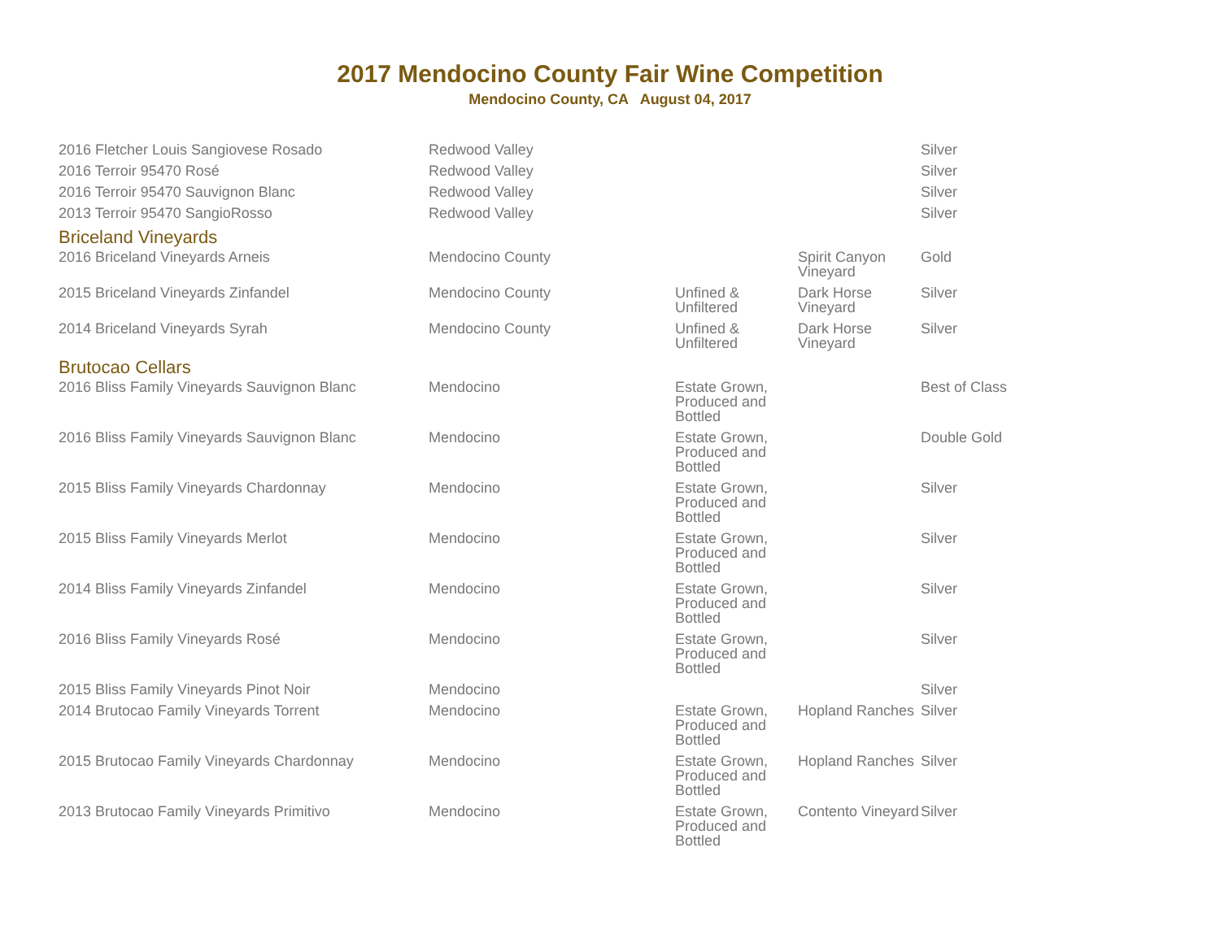2017 Mendocino County Fair Wine Competition
Mendocino County, CA August 04, 2017
| 2016 Fletcher Louis Sangiovese Rosado | Redwood Valley | | | Silver |
| 2016 Terroir 95470 Rosé | Redwood Valley | | | Silver |
| 2016 Terroir 95470 Sauvignon Blanc | Redwood Valley | | | Silver |
| 2013 Terroir 95470 SangioRosso | Redwood Valley | | | Silver |
| Briceland Vineyards | | | | |
| 2016 Briceland Vineyards Arneis | Mendocino County | | Spirit Canyon Vineyard | Gold |
| 2015 Briceland Vineyards Zinfandel | Mendocino County | Unfined & Unfiltered | Dark Horse Vineyard | Silver |
| 2014 Briceland Vineyards Syrah | Mendocino County | Unfined & Unfiltered | Dark Horse Vineyard | Silver |
| Brutocao Cellars | | | | |
| 2016 Bliss Family Vineyards Sauvignon Blanc | Mendocino | Estate Grown, Produced and Bottled | | Best of Class |
| 2016 Bliss Family Vineyards Sauvignon Blanc | Mendocino | Estate Grown, Produced and Bottled | | Double Gold |
| 2015 Bliss Family Vineyards Chardonnay | Mendocino | Estate Grown, Produced and Bottled | | Silver |
| 2015 Bliss Family Vineyards Merlot | Mendocino | Estate Grown, Produced and Bottled | | Silver |
| 2014 Bliss Family Vineyards Zinfandel | Mendocino | Estate Grown, Produced and Bottled | | Silver |
| 2016 Bliss Family Vineyards Rosé | Mendocino | Estate Grown, Produced and Bottled | | Silver |
| 2015 Bliss Family Vineyards Pinot Noir | Mendocino | | | Silver |
| 2014 Brutocao Family Vineyards Torrent | Mendocino | Estate Grown, Produced and Bottled | Hopland Ranches | Silver |
| 2015 Brutocao Family Vineyards Chardonnay | Mendocino | Estate Grown, Produced and Bottled | Hopland Ranches | Silver |
| 2013 Brutocao Family Vineyards Primitivo | Mendocino | Estate Grown, Produced and Bottled | Contento Vineyard | Silver |